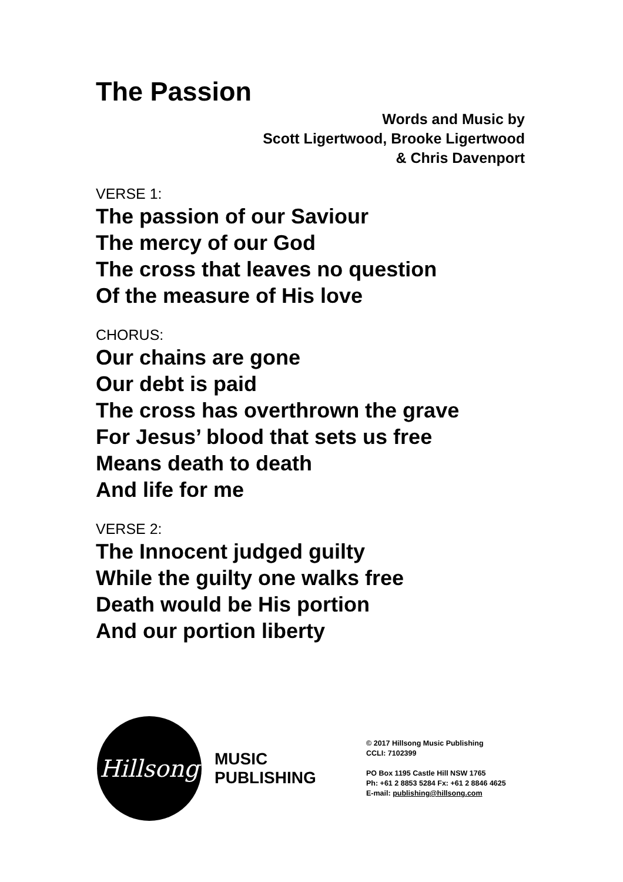The Passion
Words and Music by
Scott Ligertwood, Brooke Ligertwood
& Chris Davenport
VERSE 1:
The passion of our Saviour
The mercy of our God
The cross that leaves no question
Of the measure of His love
CHORUS:
Our chains are gone
Our debt is paid
The cross has overthrown the grave
For Jesus’ blood that sets us free
Means death to death
And life for me
VERSE 2:
The Innocent judged guilty
While the guilty one walks free
Death would be His portion
And our portion liberty
Hillsong
MUSIC
PUBLISHING
© 2017 Hillsong Music Publishing
CCLI: 7102399
PO Box 1195 Castle Hill NSW 1765
Ph: +61 2 8853 5284 Fx: +61 2 8846 4625
E-mail: publishing@hillsong.com